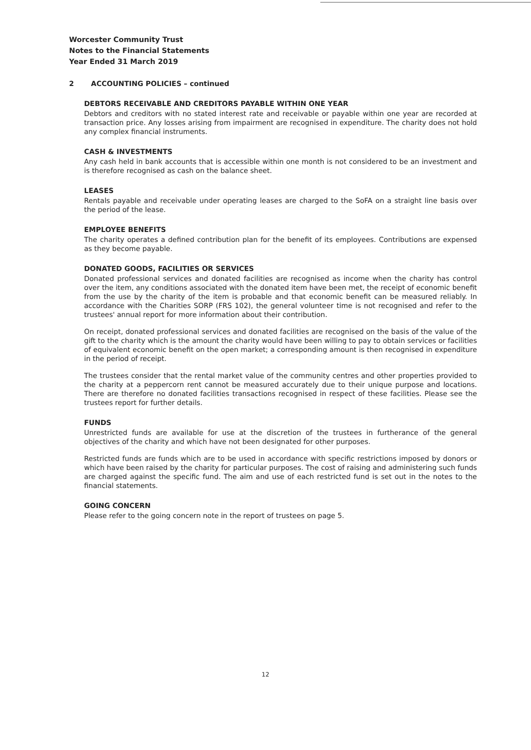Worcester Community Trust
Notes to the Financial Statements
Year Ended 31 March 2019
2 ACCOUNTING POLICIES – continued
DEBTORS RECEIVABLE AND CREDITORS PAYABLE WITHIN ONE YEAR
Debtors and creditors with no stated interest rate and receivable or payable within one year are recorded at transaction price. Any losses arising from impairment are recognised in expenditure. The charity does not hold any complex financial instruments.
CASH & INVESTMENTS
Any cash held in bank accounts that is accessible within one month is not considered to be an investment and is therefore recognised as cash on the balance sheet.
LEASES
Rentals payable and receivable under operating leases are charged to the SoFA on a straight line basis over the period of the lease.
EMPLOYEE BENEFITS
The charity operates a defined contribution plan for the benefit of its employees. Contributions are expensed as they become payable.
DONATED GOODS, FACILITIES OR SERVICES
Donated professional services and donated facilities are recognised as income when the charity has control over the item, any conditions associated with the donated item have been met, the receipt of economic benefit from the use by the charity of the item is probable and that economic benefit can be measured reliably. In accordance with the Charities SORP (FRS 102), the general volunteer time is not recognised and refer to the trustees' annual report for more information about their contribution.
On receipt, donated professional services and donated facilities are recognised on the basis of the value of the gift to the charity which is the amount the charity would have been willing to pay to obtain services or facilities of equivalent economic benefit on the open market; a corresponding amount is then recognised in expenditure in the period of receipt.
The trustees consider that the rental market value of the community centres and other properties provided to the charity at a peppercorn rent cannot be measured accurately due to their unique purpose and locations. There are therefore no donated facilities transactions recognised in respect of these facilities. Please see the trustees report for further details.
FUNDS
Unrestricted funds are available for use at the discretion of the trustees in furtherance of the general objectives of the charity and which have not been designated for other purposes.
Restricted funds are funds which are to be used in accordance with specific restrictions imposed by donors or which have been raised by the charity for particular purposes. The cost of raising and administering such funds are charged against the specific fund. The aim and use of each restricted fund is set out in the notes to the financial statements.
GOING CONCERN
Please refer to the going concern note in the report of trustees on page 5.
12